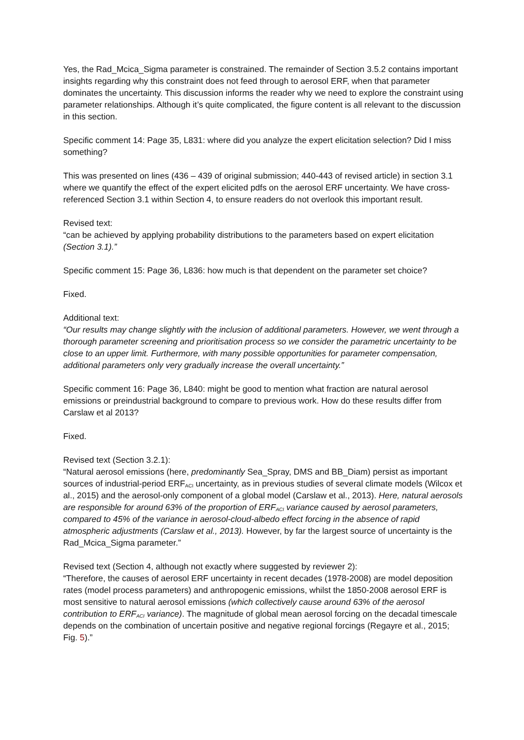Yes, the Rad_Mcica_Sigma parameter is constrained. The remainder of Section 3.5.2 contains important insights regarding why this constraint does not feed through to aerosol ERF, when that parameter dominates the uncertainty. This discussion informs the reader why we need to explore the constraint using parameter relationships. Although it’s quite complicated, the figure content is all relevant to the discussion in this section.
Specific comment 14: Page 35, L831: where did you analyze the expert elicitation selection? Did I miss something?
This was presented on lines (436 – 439 of original submission; 440-443 of revised article) in section 3.1 where we quantify the effect of the expert elicited pdfs on the aerosol ERF uncertainty. We have cross-referenced Section 3.1 within Section 4, to ensure readers do not overlook this important result.
Revised text:
“can be achieved by applying probability distributions to the parameters based on expert elicitation (Section 3.1).”
Specific comment 15: Page 36, L836: how much is that dependent on the parameter set choice?
Fixed.
Additional text:
“Our results may change slightly with the inclusion of additional parameters. However, we went through a thorough parameter screening and prioritisation process so we consider the parametric uncertainty to be close to an upper limit. Furthermore, with many possible opportunities for parameter compensation, additional parameters only very gradually increase the overall uncertainty.”
Specific comment 16: Page 36, L840: might be good to mention what fraction are natural aerosol emissions or preindustrial background to compare to previous work. How do these results differ from Carslaw et al 2013?
Fixed.
Revised text (Section 3.2.1):
“Natural aerosol emissions (here, predominantly Sea_Spray, DMS and BB_Diam) persist as important sources of industrial-period ERF<sub>ACI</sub> uncertainty, as in previous studies of several climate models (Wilcox et al., 2015) and the aerosol-only component of a global model (Carslaw et al., 2013). Here, natural aerosols are responsible for around 63% of the proportion of ERF<sub>ACI</sub> variance caused by aerosol parameters, compared to 45% of the variance in aerosol-cloud-albedo effect forcing in the absence of rapid atmospheric adjustments (Carslaw et al., 2013). However, by far the largest source of uncertainty is the Rad_Mcica_Sigma parameter.”
Revised text (Section 4, although not exactly where suggested by reviewer 2):
“Therefore, the causes of aerosol ERF uncertainty in recent decades (1978-2008) are model deposition rates (model process parameters) and anthropogenic emissions, whilst the 1850-2008 aerosol ERF is most sensitive to natural aerosol emissions (which collectively cause around 63% of the aerosol contribution to ERF<sub>ACI</sub> variance). The magnitude of global mean aerosol forcing on the decadal timescale depends on the combination of uncertain positive and negative regional forcings (Regayre et al., 2015; Fig. 5).”